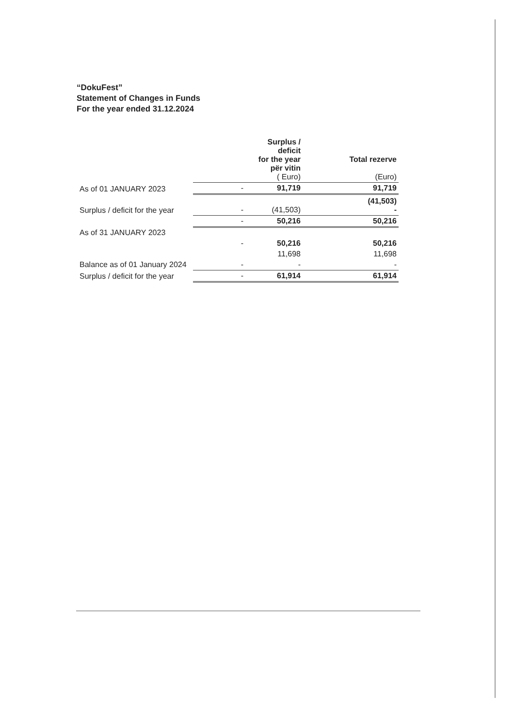“DokuFest”
Statement of Changes in Funds
For the year ended 31.12.2024
| | | Surplus / deficit for the year për vitin ( Euro) | Total rezerve (Euro) |
| --- | --- | --- | --- |
| As of 01 JANUARY 2023 | - | 91,719 | 91,719 |
| Surplus / deficit for the year | - | (41,503) | (41,503) - |
| | - | 50,216 | 50,216 |
| As of 31 JANUARY 2023 | | | |
| | - | 50,216 | 50,216 |
| | | 11,698 | 11,698 |
| Balance as of 01 January 2024 | - | - | - |
| Surplus / deficit for the year | - | 61,914 | 61,914 |